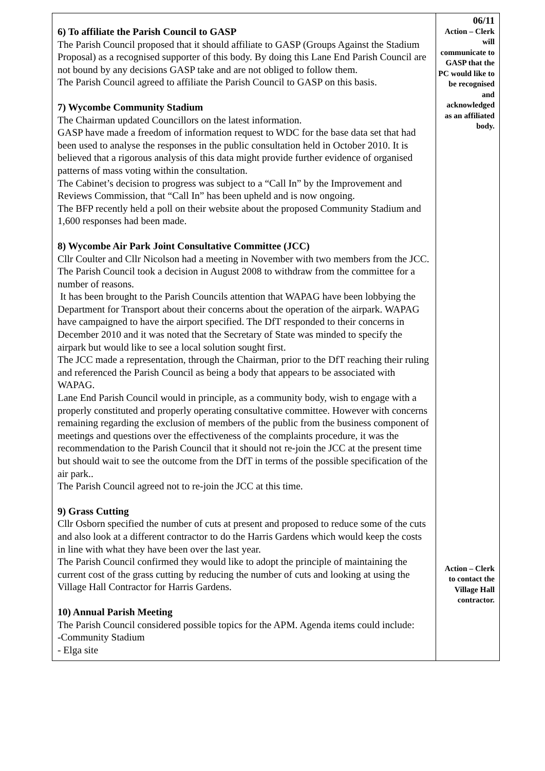| 6) To affiliate the Parish Council to GASP The Parish Council proposed that it should affiliate to GASP (Groups Against the Stadium Proposal) as a recognised supporter of this body. By doing this Lane End Parish Council are not bound by any decisions GASP take and are not obliged to follow them. The Parish Council agreed to affiliate the Parish Council to GASP on this basis. 7) Wycombe Community Stadium The Chairman updated Councillors on the latest information. GASP have made a freedom of information request to WDC for the base data set that had been used to analyse the responses in the public consultation held in October 2010. It is believed that a rigorous analysis of this data might provide further evidence of organised patterns of mass voting within the consultation. The Cabinet’s decision to progress was subject to a “Call In” by the Improvement and Reviews Commission, that “Call In” has been upheld and is now ongoing. The BFP recently held a poll on their website about the proposed Community Stadium and 1,600 responses had been made. 8) Wycombe Air Park Joint Consultative Committee (JCC) Cllr Coulter and Cllr Nicolson had a meeting in November with two members from the JCC. The Parish Council took a decision in August 2008 to withdraw from the committee for a number of reasons. It has been brought to the Parish Councils attention that WAPAG have been lobbying the Department for Transport about their concerns about the operation of the airpark. WAPAG have campaigned to have the airport specified. The DfT responded to their concerns in December 2010 and it was noted that the Secretary of State was minded to specify the airpark but would like to see a local solution sought first. The JCC made a representation, through the Chairman, prior to the DfT reaching their ruling and referenced the Parish Council as being a body that appears to be associated with WAPAG. Lane End Parish Council would in principle, as a community body, wish to engage with a properly constituted and properly operating consultative committee. However with concerns remaining regarding the exclusion of members of the public from the business component of meetings and questions over the effectiveness of the complaints procedure, it was the recommendation to the Parish Council that it should not re-join the JCC at the present time but should wait to see the outcome from the DfT in terms of the possible specification of the air park.. The Parish Council agreed not to re-join the JCC at this time. 9) Grass Cutting Cllr Osborn specified the number of cuts at present and proposed to reduce some of the cuts and also look at a different contractor to do the Harris Gardens which would keep the costs in line with what they have been over the last year. The Parish Council confirmed they would like to adopt the principle of maintaining the current cost of the grass cutting by reducing the number of cuts and looking at using the Village Hall Contractor for Harris Gardens. 10) Annual Parish Meeting The Parish Council considered possible topics for the APM. Agenda items could include: -Community Stadium - Elga site | 06/11 Action – Clerk will communicate to GASP that the PC would like to be recognised and acknowledged as an affiliated body. Action – Clerk to contact the Village Hall contractor. |